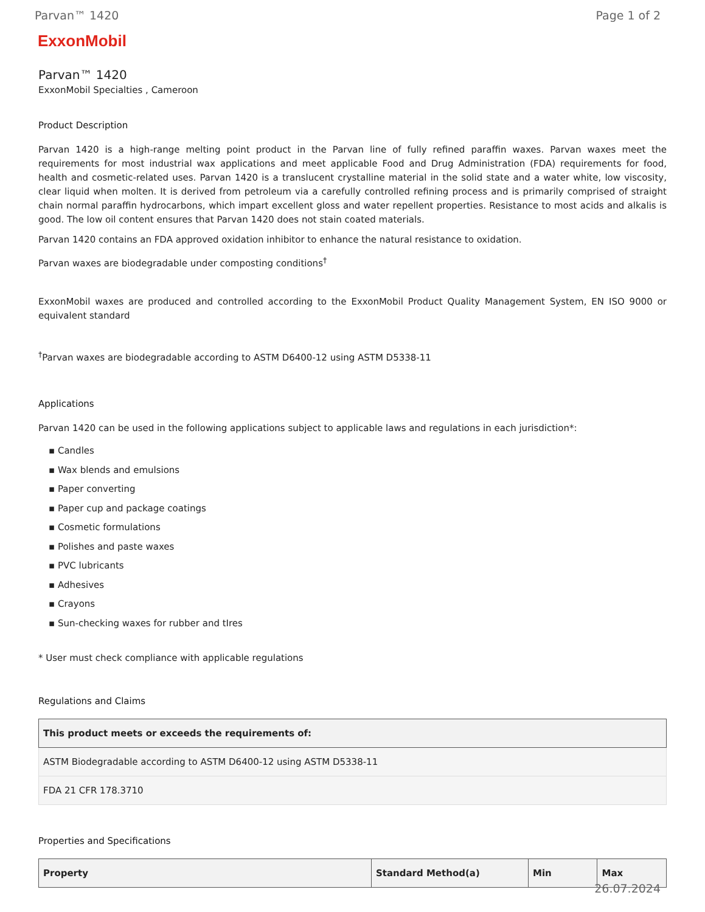Parvan™ 1420 Page 1 of 2
ExxonMobil
Parvan™ 1420
ExxonMobil Specialties , Cameroon
Product Description
Parvan 1420 is a high-range melting point product in the Parvan line of fully refined paraffin waxes. Parvan waxes meet the requirements for most industrial wax applications and meet applicable Food and Drug Administration (FDA) requirements for food, health and cosmetic-related uses. Parvan 1420 is a translucent crystalline material in the solid state and a water white, low viscosity, clear liquid when molten. It is derived from petroleum via a carefully controlled refining process and is primarily comprised of straight chain normal paraffin hydrocarbons, which impart excellent gloss and water repellent properties. Resistance to most acids and alkalis is good. The low oil content ensures that Parvan 1420 does not stain coated materials.
Parvan 1420 contains an FDA approved oxidation inhibitor to enhance the natural resistance to oxidation.
Parvan waxes are biodegradable under composting conditions<sup>†</sup>
ExxonMobil waxes are produced and controlled according to the ExxonMobil Product Quality Management System, EN ISO 9000 or equivalent standard
<sup>†</sup> Parvan waxes are biodegradable according to ASTM D6400-12 using ASTM D5338-11
Applications
Parvan 1420 can be used in the following applications subject to applicable laws and regulations in each jurisdiction*:
▪ Candles
▪ Wax blends and emulsions
▪ Paper converting
▪ Paper cup and package coatings
▪ Cosmetic formulations
▪ Polishes and paste waxes
▪ PVC lubricants
▪ Adhesives
▪ Crayons
▪ Sun-checking waxes for rubber and tIres
* User must check compliance with applicable regulations
Regulations and Claims
| This product meets or exceeds the requirements of: |
| --- |
| ASTM Biodegradable according to ASTM D6400-12 using ASTM D5338-11 |
| FDA 21 CFR 178.3710 |
Properties and Specifications
| Property | Standard Method(a) | Min | Max |
| --- | --- | --- | --- |
26.07.2024